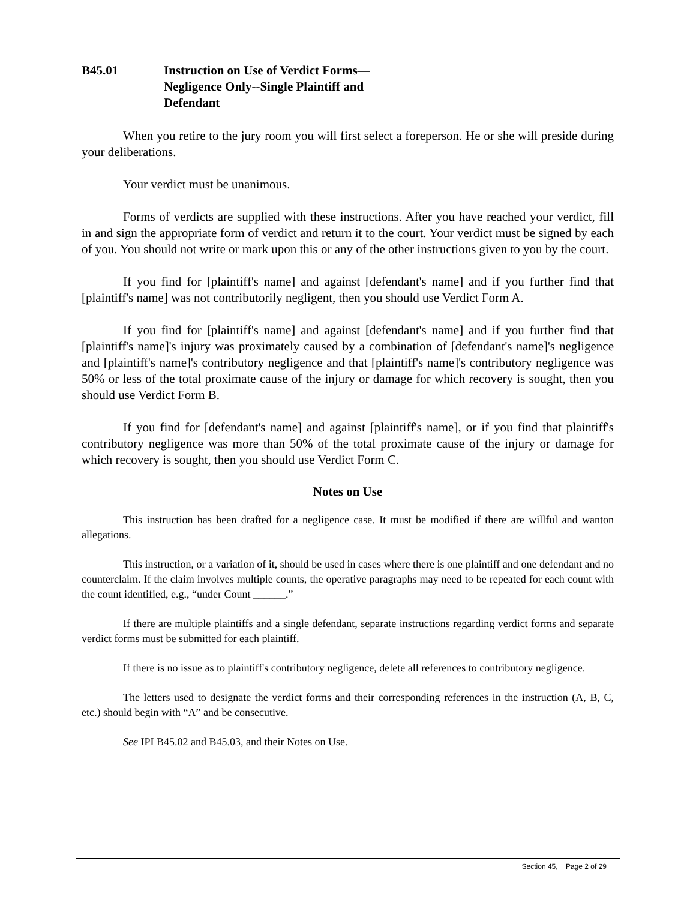B45.01 Instruction on Use of Verdict Forms—
Negligence Only--Single Plaintiff and
Defendant
When you retire to the jury room you will first select a foreperson. He or she will preside during your deliberations.
Your verdict must be unanimous.
Forms of verdicts are supplied with these instructions. After you have reached your verdict, fill in and sign the appropriate form of verdict and return it to the court. Your verdict must be signed by each of you. You should not write or mark upon this or any of the other instructions given to you by the court.
If you find for [plaintiff's name] and against [defendant's name] and if you further find that [plaintiff's name] was not contributorily negligent, then you should use Verdict Form A.
If you find for [plaintiff's name] and against [defendant's name] and if you further find that [plaintiff's name]'s injury was proximately caused by a combination of [defendant's name]'s negligence and [plaintiff's name]'s contributory negligence and that [plaintiff's name]'s contributory negligence was 50% or less of the total proximate cause of the injury or damage for which recovery is sought, then you should use Verdict Form B.
If you find for [defendant's name] and against [plaintiff's name], or if you find that plaintiff's contributory negligence was more than 50% of the total proximate cause of the injury or damage for which recovery is sought, then you should use Verdict Form C.
Notes on Use
This instruction has been drafted for a negligence case. It must be modified if there are willful and wanton allegations.
This instruction, or a variation of it, should be used in cases where there is one plaintiff and one defendant and no counterclaim. If the claim involves multiple counts, the operative paragraphs may need to be repeated for each count with the count identified, e.g., “under Count ______.”
If there are multiple plaintiffs and a single defendant, separate instructions regarding verdict forms and separate verdict forms must be submitted for each plaintiff.
If there is no issue as to plaintiff's contributory negligence, delete all references to contributory negligence.
The letters used to designate the verdict forms and their corresponding references in the instruction (A, B, C, etc.) should begin with “A” and be consecutive.
See IPI B45.02 and B45.03, and their Notes on Use.
Section 45, Page 2 of 29